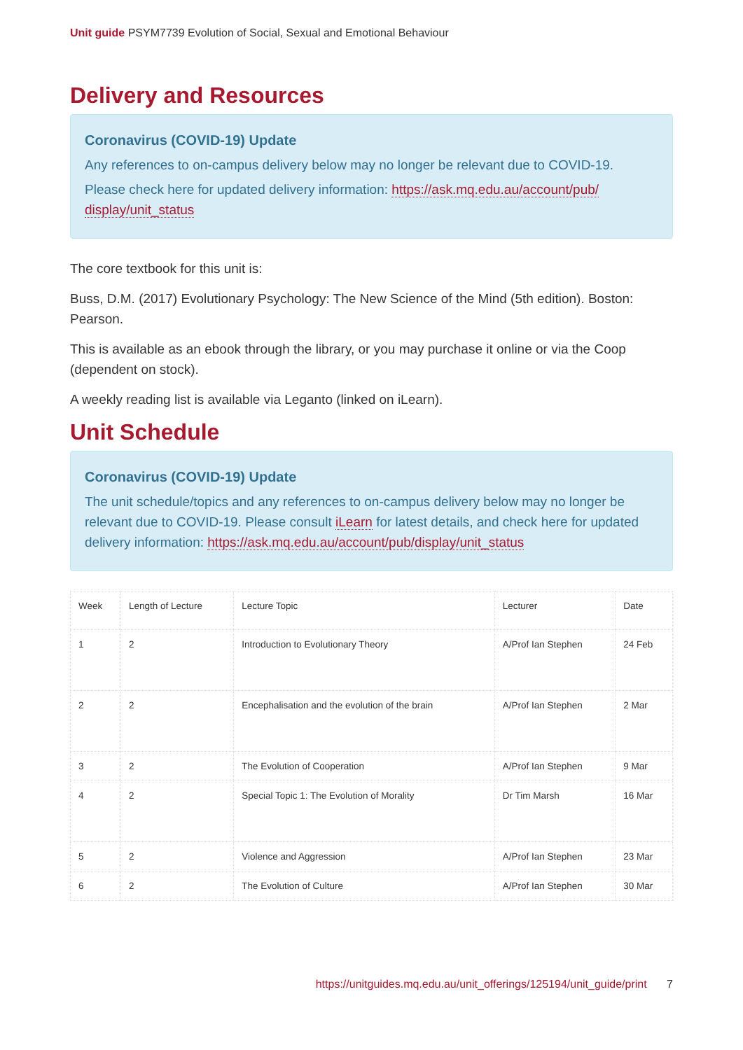Unit guide PSYM7739 Evolution of Social, Sexual and Emotional Behaviour
Delivery and Resources
Coronavirus (COVID-19) Update
Any references to on-campus delivery below may no longer be relevant due to COVID-19.
Please check here for updated delivery information: https://ask.mq.edu.au/account/pub/ display/unit_status
The core textbook for this unit is:
Buss, D.M. (2017) Evolutionary Psychology: The New Science of the Mind (5th edition). Boston: Pearson.
This is available as an ebook through the library, or you may purchase it online or via the Coop (dependent on stock).
A weekly reading list is available via Leganto (linked on iLearn).
Unit Schedule
Coronavirus (COVID-19) Update
The unit schedule/topics and any references to on-campus delivery below may no longer be relevant due to COVID-19. Please consult iLearn for latest details, and check here for updated delivery information: https://ask.mq.edu.au/account/pub/display/unit_status
| Week | Length of Lecture | Lecture Topic | Lecturer | Date |
| --- | --- | --- | --- | --- |
| 1 | 2 | Introduction to Evolutionary Theory | A/Prof Ian Stephen | 24 Feb |
| 2 | 2 | Encephalisation and the evolution of the brain | A/Prof Ian Stephen | 2 Mar |
| 3 | 2 | The Evolution of Cooperation | A/Prof Ian Stephen | 9 Mar |
| 4 | 2 | Special Topic 1: The Evolution of Morality | Dr Tim Marsh | 16 Mar |
| 5 | 2 | Violence and Aggression | A/Prof Ian Stephen | 23 Mar |
| 6 | 2 | The Evolution of Culture | A/Prof Ian Stephen | 30 Mar |
https://unitguides.mq.edu.au/unit_offerings/125194/unit_guide/print 7